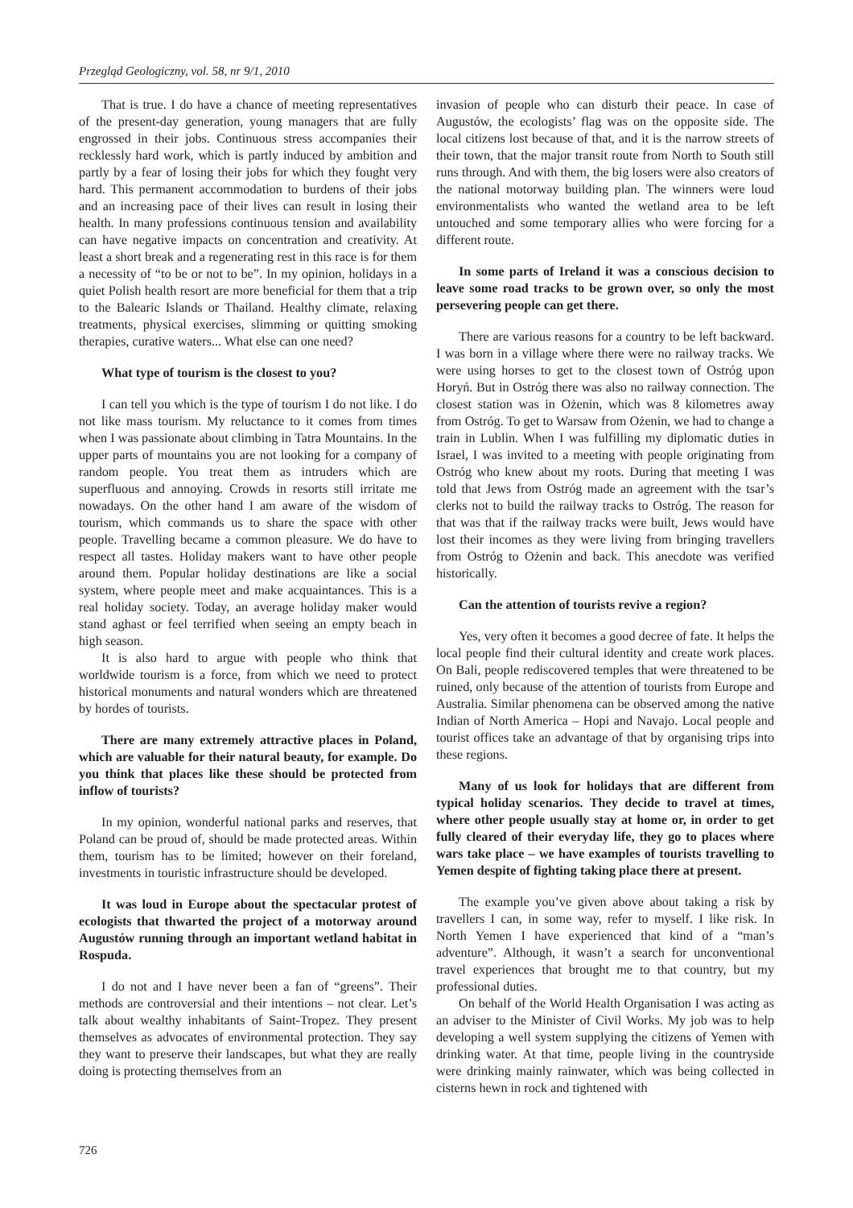Przegląd Geologiczny, vol. 58, nr 9/1, 2010
That is true. I do have a chance of meeting representatives of the present-day generation, young managers that are fully engrossed in their jobs. Continuous stress accompanies their recklessly hard work, which is partly induced by ambition and partly by a fear of losing their jobs for which they fought very hard. This permanent accommodation to burdens of their jobs and an increasing pace of their lives can result in losing their health. In many professions continuous tension and availability can have negative impacts on concentration and creativity. At least a short break and a regenerating rest in this race is for them a necessity of “to be or not to be”. In my opinion, holidays in a quiet Polish health resort are more beneficial for them that a trip to the Balearic Islands or Thailand. Healthy climate, relaxing treatments, physical exercises, slimming or quitting smoking therapies, curative waters... What else can one need?
What type of tourism is the closest to you?
I can tell you which is the type of tourism I do not like. I do not like mass tourism. My reluctance to it comes from times when I was passionate about climbing in Tatra Mountains. In the upper parts of mountains you are not looking for a company of random people. You treat them as intruders which are superfluous and annoying. Crowds in resorts still irritate me nowadays. On the other hand I am aware of the wisdom of tourism, which commands us to share the space with other people. Travelling became a common pleasure. We do have to respect all tastes. Holiday makers want to have other people around them. Popular holiday destinations are like a social system, where people meet and make acquaintances. This is a real holiday society. Today, an average holiday maker would stand aghast or feel terrified when seeing an empty beach in high season.
It is also hard to argue with people who think that worldwide tourism is a force, from which we need to protect historical monuments and natural wonders which are threatened by hordes of tourists.
There are many extremely attractive places in Poland, which are valuable for their natural beauty, for example. Do you think that places like these should be protected from inflow of tourists?
In my opinion, wonderful national parks and reserves, that Poland can be proud of, should be made protected areas. Within them, tourism has to be limited; however on their foreland, investments in touristic infrastructure should be developed.
It was loud in Europe about the spectacular protest of ecologists that thwarted the project of a motorway around Augustów running through an important wetland habitat in Rospuda.
I do not and I have never been a fan of “greens”. Their methods are controversial and their intentions – not clear. Let’s talk about wealthy inhabitants of Saint-Tropez. They present themselves as advocates of environmental protection. They say they want to preserve their landscapes, but what they are really doing is protecting themselves from an
invasion of people who can disturb their peace. In case of Augustów, the ecologists’ flag was on the opposite side. The local citizens lost because of that, and it is the narrow streets of their town, that the major transit route from North to South still runs through. And with them, the big losers were also creators of the national motorway building plan. The winners were loud environmentalists who wanted the wetland area to be left untouched and some temporary allies who were forcing for a different route.
In some parts of Ireland it was a conscious decision to leave some road tracks to be grown over, so only the most persevering people can get there.
There are various reasons for a country to be left backward. I was born in a village where there were no railway tracks. We were using horses to get to the closest town of Ostróg upon Horyń. But in Ostróg there was also no railway connection. The closest station was in Ożenin, which was 8 kilometres away from Ostróg. To get to Warsaw from Ożenin, we had to change a train in Lublin. When I was fulfilling my diplomatic duties in Israel, I was invited to a meeting with people originating from Ostróg who knew about my roots. During that meeting I was told that Jews from Ostróg made an agreement with the tsar’s clerks not to build the railway tracks to Ostróg. The reason for that was that if the railway tracks were built, Jews would have lost their incomes as they were living from bringing travellers from Ostróg to Ożenin and back. This anecdote was verified historically.
Can the attention of tourists revive a region?
Yes, very often it becomes a good decree of fate. It helps the local people find their cultural identity and create work places. On Bali, people rediscovered temples that were threatened to be ruined, only because of the attention of tourists from Europe and Australia. Similar phenomena can be observed among the native Indian of North America – Hopi and Navajo. Local people and tourist offices take an advantage of that by organising trips into these regions.
Many of us look for holidays that are different from typical holiday scenarios. They decide to travel at times, where other people usually stay at home or, in order to get fully cleared of their everyday life, they go to places where wars take place – we have examples of tourists travelling to Yemen despite of fighting taking place there at present.
The example you’ve given above about taking a risk by travellers I can, in some way, refer to myself. I like risk. In North Yemen I have experienced that kind of a “man’s adventure”. Although, it wasn’t a search for unconventional travel experiences that brought me to that country, but my professional duties.
On behalf of the World Health Organisation I was acting as an adviser to the Minister of Civil Works. My job was to help developing a well system supplying the citizens of Yemen with drinking water. At that time, people living in the countryside were drinking mainly rainwater, which was being collected in cisterns hewn in rock and tightened with
726